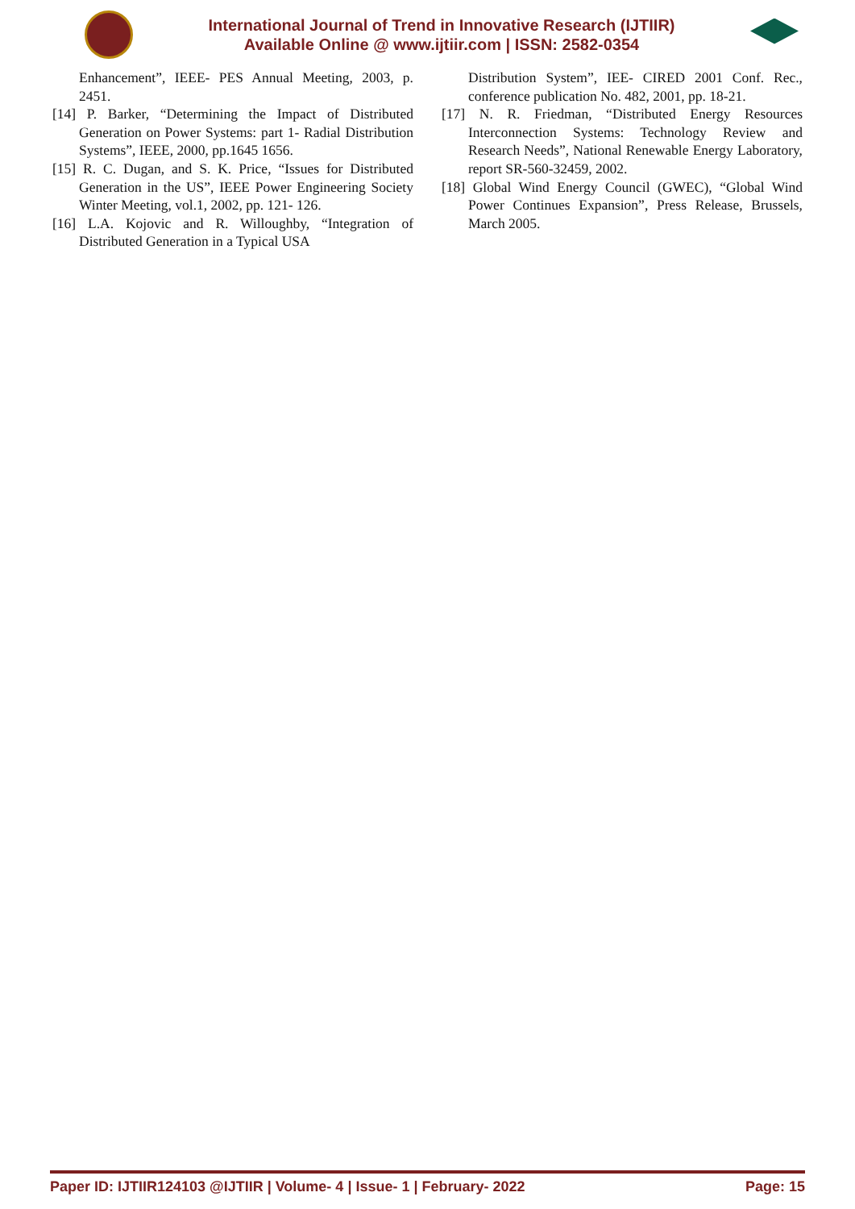International Journal of Trend in Innovative Research (IJTIIR)
Available Online @ www.ijtiir.com | ISSN: 2582-0354
Enhancement”, IEEE- PES Annual Meeting, 2003, p. 2451.
[14] P. Barker, “Determining the Impact of Distributed Generation on Power Systems: part 1- Radial Distribution Systems”, IEEE, 2000, pp.1645 1656.
[15] R. C. Dugan, and S. K. Price, “Issues for Distributed Generation in the US”, IEEE Power Engineering Society Winter Meeting, vol.1, 2002, pp. 121- 126.
[16] L.A. Kojovic and R. Willoughby, “Integration of Distributed Generation in a Typical USA
Distribution System”, IEE- CIRED 2001 Conf. Rec., conference publication No. 482, 2001, pp. 18-21.
[17] N. R. Friedman, “Distributed Energy Resources Interconnection Systems: Technology Review and Research Needs”, National Renewable Energy Laboratory, report SR-560-32459, 2002.
[18] Global Wind Energy Council (GWEC), “Global Wind Power Continues Expansion”, Press Release, Brussels, March 2005.
Paper ID: IJTIIR124103 @IJTIIR | Volume- 4 | Issue- 1 | February- 2022 Page: 15